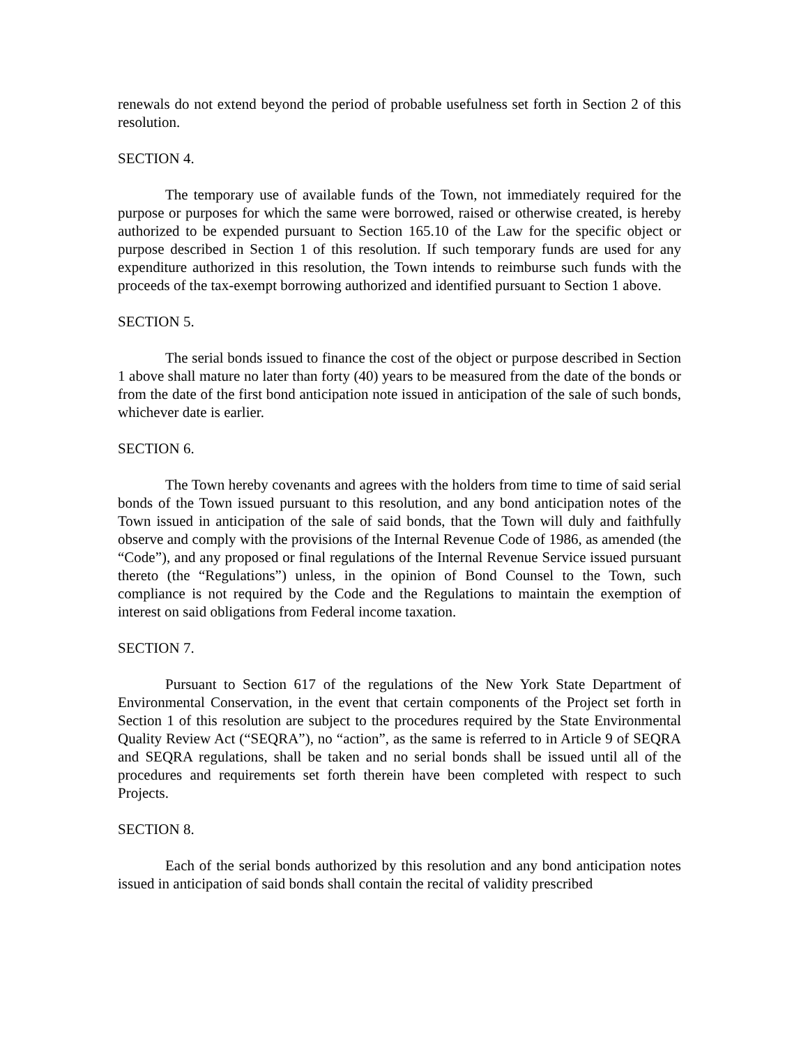renewals do not extend beyond the period of probable usefulness set forth in Section 2 of this resolution.
SECTION 4.
The temporary use of available funds of the Town, not immediately required for the purpose or purposes for which the same were borrowed, raised or otherwise created, is hereby authorized to be expended pursuant to Section 165.10 of the Law for the specific object or purpose described in Section 1 of this resolution. If such temporary funds are used for any expenditure authorized in this resolution, the Town intends to reimburse such funds with the proceeds of the tax-exempt borrowing authorized and identified pursuant to Section 1 above.
SECTION 5.
The serial bonds issued to finance the cost of the object or purpose described in Section 1 above shall mature no later than forty (40) years to be measured from the date of the bonds or from the date of the first bond anticipation note issued in anticipation of the sale of such bonds, whichever date is earlier.
SECTION 6.
The Town hereby covenants and agrees with the holders from time to time of said serial bonds of the Town issued pursuant to this resolution, and any bond anticipation notes of the Town issued in anticipation of the sale of said bonds, that the Town will duly and faithfully observe and comply with the provisions of the Internal Revenue Code of 1986, as amended (the “Code”), and any proposed or final regulations of the Internal Revenue Service issued pursuant thereto (the “Regulations”) unless, in the opinion of Bond Counsel to the Town, such compliance is not required by the Code and the Regulations to maintain the exemption of interest on said obligations from Federal income taxation.
SECTION 7.
Pursuant to Section 617 of the regulations of the New York State Department of Environmental Conservation, in the event that certain components of the Project set forth in Section 1 of this resolution are subject to the procedures required by the State Environmental Quality Review Act (“SEQRA”), no “action”, as the same is referred to in Article 9 of SEQRA and SEQRA regulations, shall be taken and no serial bonds shall be issued until all of the procedures and requirements set forth therein have been completed with respect to such Projects.
SECTION 8.
Each of the serial bonds authorized by this resolution and any bond anticipation notes issued in anticipation of said bonds shall contain the recital of validity prescribed